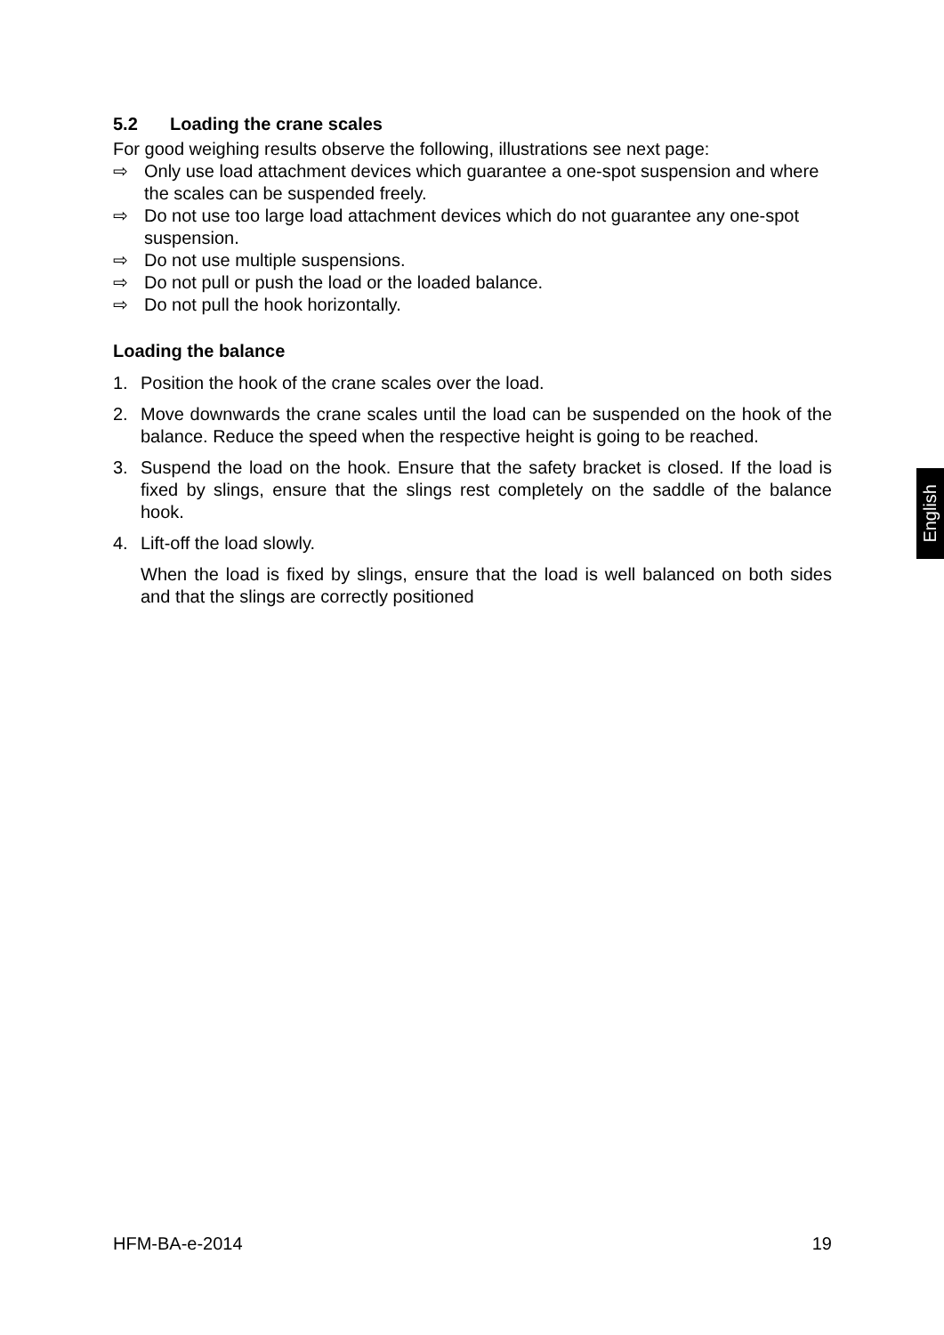5.2 Loading the crane scales
For good weighing results observe the following, illustrations see next page:
⇨ Only use load attachment devices which guarantee a one-spot suspension and where the scales can be suspended freely.
⇨ Do not use too large load attachment devices which do not guarantee any one-spot suspension.
⇨ Do not use multiple suspensions.
⇨ Do not pull or push the load or the loaded balance.
⇨ Do not pull the hook horizontally.
Loading the balance
1. Position the hook of the crane scales over the load.
2. Move downwards the crane scales until the load can be suspended on the hook of the balance. Reduce the speed when the respective height is going to be reached.
3. Suspend the load on the hook. Ensure that the safety bracket is closed. If the load is fixed by slings, ensure that the slings rest completely on the saddle of the balance hook.
4. Lift-off the load slowly.
When the load is fixed by slings, ensure that the load is well balanced on both sides and that the slings are correctly positioned
English
HFM-BA-e-2014 19